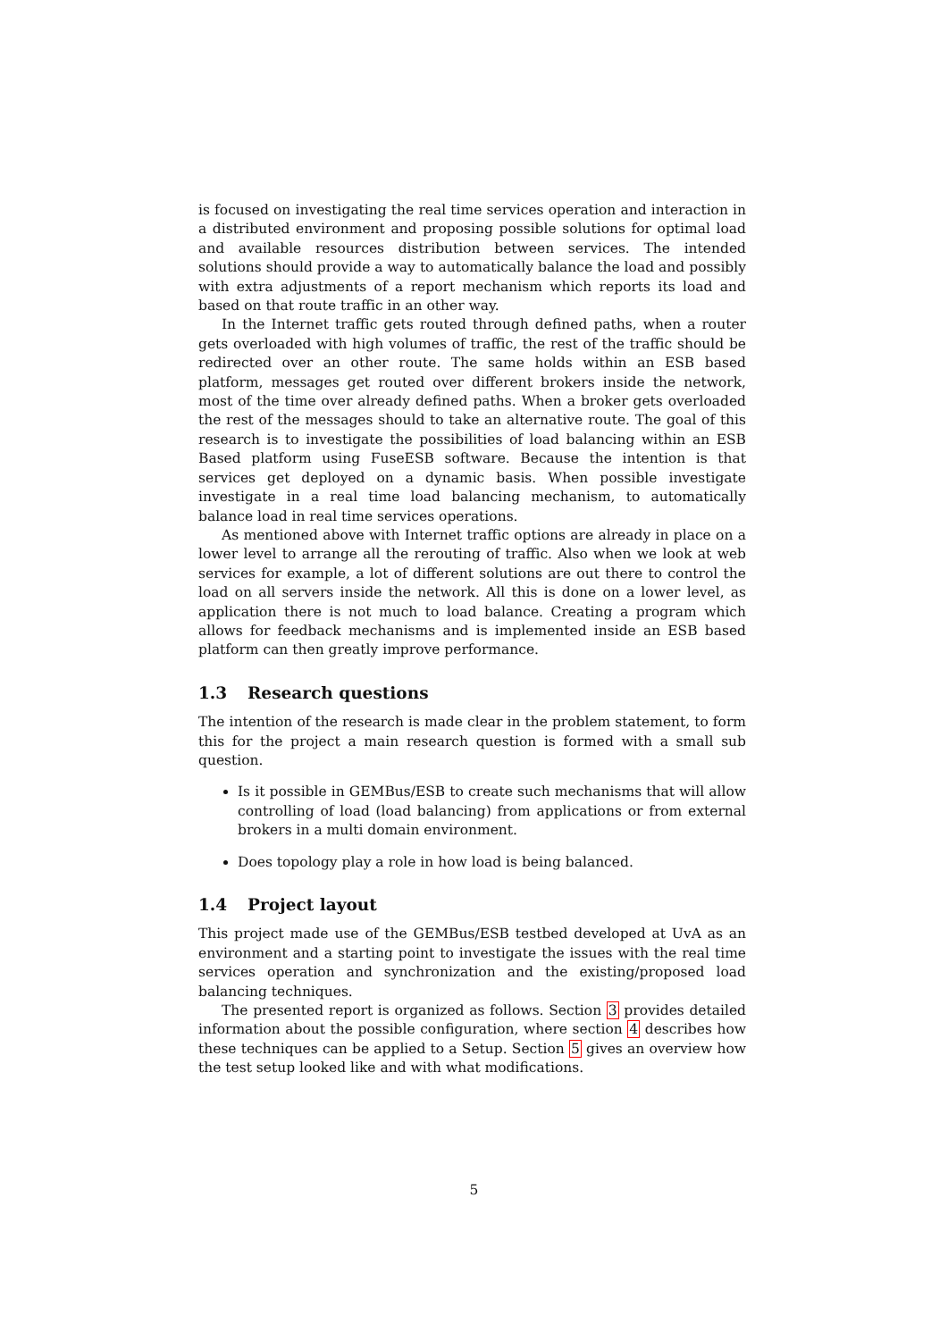is focused on investigating the real time services operation and interaction in a distributed environment and proposing possible solutions for optimal load and available resources distribution between services. The intended solutions should provide a way to automatically balance the load and possibly with extra adjustments of a report mechanism which reports its load and based on that route traffic in an other way.
In the Internet traffic gets routed through defined paths, when a router gets overloaded with high volumes of traffic, the rest of the traffic should be redirected over an other route. The same holds within an ESB based platform, messages get routed over different brokers inside the network, most of the time over already defined paths. When a broker gets overloaded the rest of the messages should to take an alternative route. The goal of this research is to investigate the possibilities of load balancing within an ESB Based platform using FuseESB software. Because the intention is that services get deployed on a dynamic basis. When possible investigate investigate in a real time load balancing mechanism, to automatically balance load in real time services operations.
As mentioned above with Internet traffic options are already in place on a lower level to arrange all the rerouting of traffic. Also when we look at web services for example, a lot of different solutions are out there to control the load on all servers inside the network. All this is done on a lower level, as application there is not much to load balance. Creating a program which allows for feedback mechanisms and is implemented inside an ESB based platform can then greatly improve performance.
1.3 Research questions
The intention of the research is made clear in the problem statement, to form this for the project a main research question is formed with a small sub question.
Is it possible in GEMBus/ESB to create such mechanisms that will allow controlling of load (load balancing) from applications or from external brokers in a multi domain environment.
Does topology play a role in how load is being balanced.
1.4 Project layout
This project made use of the GEMBus/ESB testbed developed at UvA as an environment and a starting point to investigate the issues with the real time services operation and synchronization and the existing/proposed load balancing techniques.
The presented report is organized as follows. Section 3 provides detailed information about the possible configuration, where section 4 describes how these techniques can be applied to a Setup. Section 5 gives an overview how the test setup looked like and with what modifications.
5